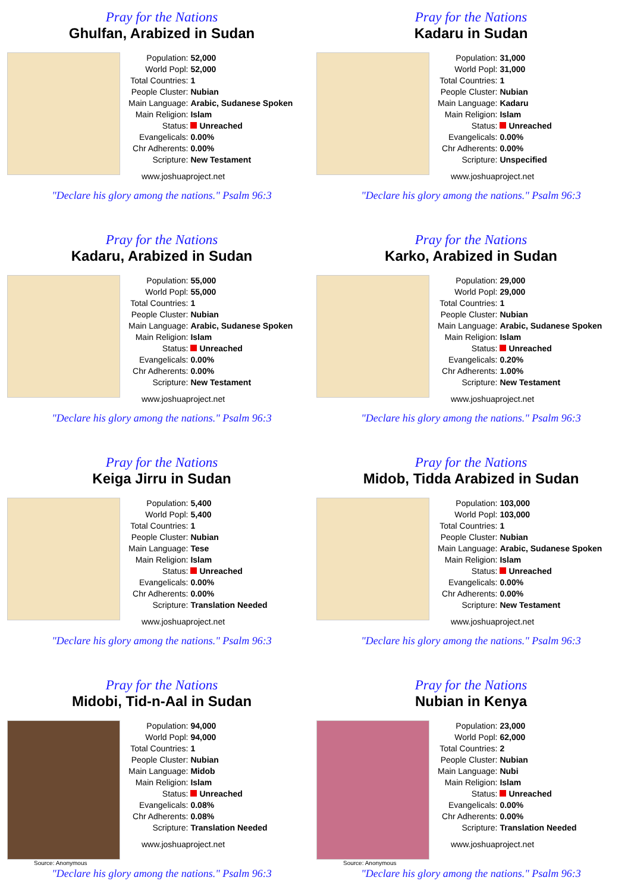Pray for the Nations
Ghulfan, Arabized in Sudan
| Population: | 52,000 |
| World Popl: | 52,000 |
| Total Countries: | 1 |
| People Cluster: | Nubian |
| Main Language: | Arabic, Sudanese Spoken |
| Main Religion: | Islam |
| Status: | Unreached |
| Evangelicals: | 0.00% |
| Chr Adherents: | 0.00% |
| Scripture: | New Testament |
www.joshuaproject.net
"Declare his glory among the nations." Psalm 96:3
Pray for the Nations
Kadaru in Sudan
| Population: | 31,000 |
| World Popl: | 31,000 |
| Total Countries: | 1 |
| People Cluster: | Nubian |
| Main Language: | Kadaru |
| Main Religion: | Islam |
| Status: | Unreached |
| Evangelicals: | 0.00% |
| Chr Adherents: | 0.00% |
| Scripture: | Unspecified |
www.joshuaproject.net
"Declare his glory among the nations." Psalm 96:3
Pray for the Nations
Kadaru, Arabized in Sudan
| Population: | 55,000 |
| World Popl: | 55,000 |
| Total Countries: | 1 |
| People Cluster: | Nubian |
| Main Language: | Arabic, Sudanese Spoken |
| Main Religion: | Islam |
| Status: | Unreached |
| Evangelicals: | 0.00% |
| Chr Adherents: | 0.00% |
| Scripture: | New Testament |
www.joshuaproject.net
"Declare his glory among the nations." Psalm 96:3
Pray for the Nations
Karko, Arabized in Sudan
| Population: | 29,000 |
| World Popl: | 29,000 |
| Total Countries: | 1 |
| People Cluster: | Nubian |
| Main Language: | Arabic, Sudanese Spoken |
| Main Religion: | Islam |
| Status: | Unreached |
| Evangelicals: | 0.20% |
| Chr Adherents: | 1.00% |
| Scripture: | New Testament |
www.joshuaproject.net
"Declare his glory among the nations." Psalm 96:3
Pray for the Nations
Keiga Jirru in Sudan
| Population: | 5,400 |
| World Popl: | 5,400 |
| Total Countries: | 1 |
| People Cluster: | Nubian |
| Main Language: | Tese |
| Main Religion: | Islam |
| Status: | Unreached |
| Evangelicals: | 0.00% |
| Chr Adherents: | 0.00% |
| Scripture: | Translation Needed |
www.joshuaproject.net
"Declare his glory among the nations." Psalm 96:3
Pray for the Nations
Midob, Tidda Arabized in Sudan
| Population: | 103,000 |
| World Popl: | 103,000 |
| Total Countries: | 1 |
| People Cluster: | Nubian |
| Main Language: | Arabic, Sudanese Spoken |
| Main Religion: | Islam |
| Status: | Unreached |
| Evangelicals: | 0.00% |
| Chr Adherents: | 0.00% |
| Scripture: | New Testament |
www.joshuaproject.net
"Declare his glory among the nations." Psalm 96:3
Pray for the Nations
Midobi, Tid-n-Aal in Sudan
Source: Anonymous
| Population: | 94,000 |
| World Popl: | 94,000 |
| Total Countries: | 1 |
| People Cluster: | Nubian |
| Main Language: | Midob |
| Main Religion: | Islam |
| Status: | Unreached |
| Evangelicals: | 0.08% |
| Chr Adherents: | 0.08% |
| Scripture: | Translation Needed |
www.joshuaproject.net
"Declare his glory among the nations." Psalm 96:3
Pray for the Nations
Nubian in Kenya
Source: Anonymous
| Population: | 23,000 |
| World Popl: | 62,000 |
| Total Countries: | 2 |
| People Cluster: | Nubian |
| Main Language: | Nubi |
| Main Religion: | Islam |
| Status: | Unreached |
| Evangelicals: | 0.00% |
| Chr Adherents: | 0.00% |
| Scripture: | Translation Needed |
www.joshuaproject.net
"Declare his glory among the nations." Psalm 96:3